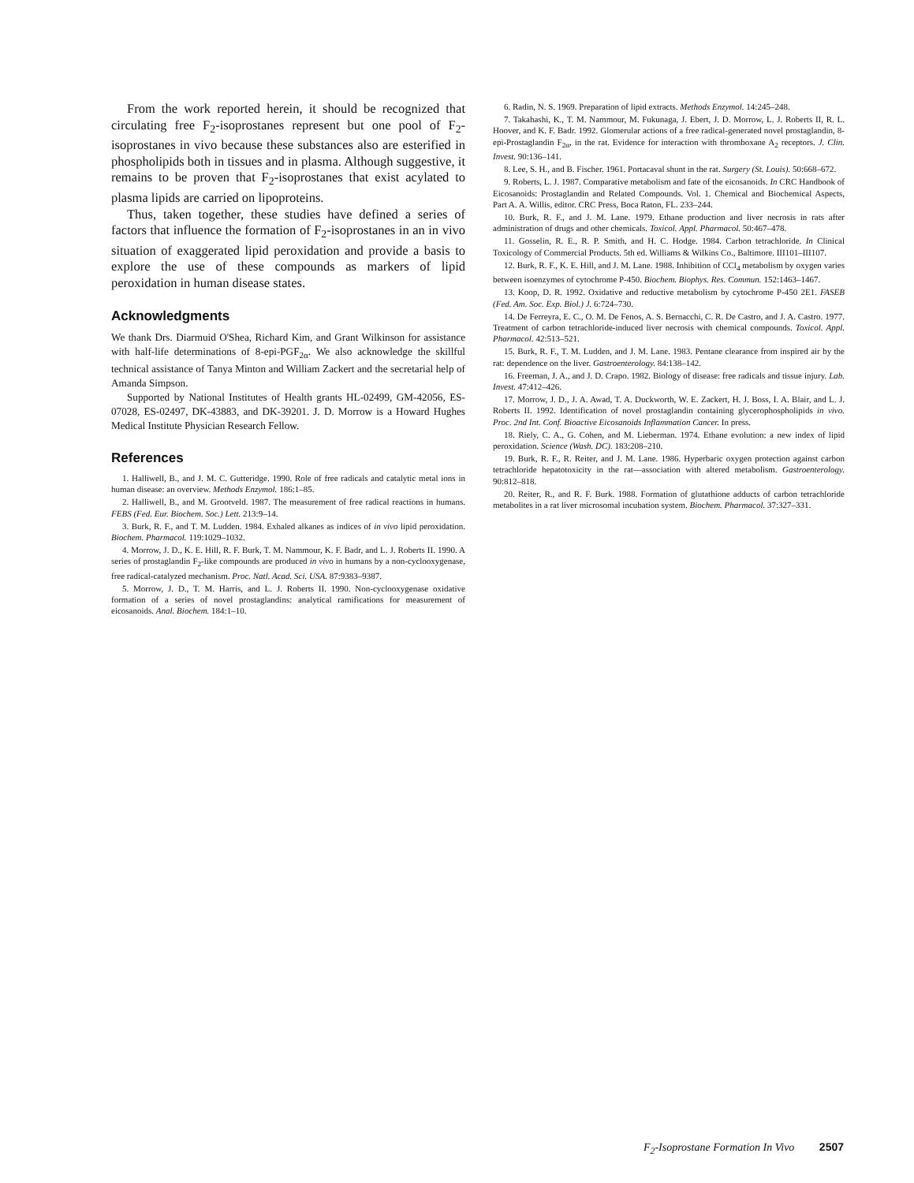From the work reported herein, it should be recognized that circulating free F<sub>2</sub>-isoprostanes represent but one pool of F<sub>2</sub>-isoprostanes in vivo because these substances also are esterified in phospholipids both in tissues and in plasma. Although suggestive, it remains to be proven that F<sub>2</sub>-isoprostanes that exist acylated to plasma lipids are carried on lipoproteins.
Thus, taken together, these studies have defined a series of factors that influence the formation of F<sub>2</sub>-isoprostanes in an in vivo situation of exaggerated lipid peroxidation and provide a basis to explore the use of these compounds as markers of lipid peroxidation in human disease states.
Acknowledgments
We thank Drs. Diarmuid O'Shea, Richard Kim, and Grant Wilkinson for assistance with half-life determinations of 8-epi-PGF<sub>2α</sub>. We also acknowledge the skillful technical assistance of Tanya Minton and William Zackert and the secretarial help of Amanda Simpson.
Supported by National Institutes of Health grants HL-02499, GM-42056, ES-07028, ES-02497, DK-43883, and DK-39201. J. D. Morrow is a Howard Hughes Medical Institute Physician Research Fellow.
References
1. Halliwell, B., and J. M. C. Gutteridge. 1990. Role of free radicals and catalytic metal ions in human disease: an overview. Methods Enzymol. 186:1–85.
2. Halliwell, B., and M. Grootveld. 1987. The measurement of free radical reactions in humans. FEBS (Fed. Eur. Biochem. Soc.) Lett. 213:9–14.
3. Burk, R. F., and T. M. Ludden. 1984. Exhaled alkanes as indices of in vivo lipid peroxidation. Biochem. Pharmacol. 119:1029–1032.
4. Morrow, J. D., K. E. Hill, R. F. Burk, T. M. Nammour, K. F. Badr, and L. J. Roberts II. 1990. A series of prostaglandin F<sub>2</sub>-like compounds are produced in vivo in humans by a non-cyclooxygenase, free radical-catalyzed mechanism. Proc. Natl. Acad. Sci. USA. 87:9383–9387.
5. Morrow, J. D., T. M. Harris, and L. J. Roberts II. 1990. Non-cyclooxygenase oxidative formation of a series of novel prostaglandins: analytical ramifications for measurement of eicosanoids. Anal. Biochem. 184:1–10.
6. Radin, N. S. 1969. Preparation of lipid extracts. Methods Enzymol. 14:245–248.
7. Takahashi, K., T. M. Nammour, M. Fukunaga, J. Ebert, J. D. Morrow, L. J. Roberts II, R. L. Hoover, and K. F. Badr. 1992. Glomerular actions of a free radical-generated novel prostaglandin, 8-epi-Prostaglandin F<sub>2α</sub>, in the rat. Evidence for interaction with thromboxane A<sub>2</sub> receptors. J. Clin. Invest. 90:136–141.
8. Lee, S. H., and B. Fischer. 1961. Portacaval shunt in the rat. Surgery (St. Louis). 50:668–672.
9. Roberts, L. J. 1987. Comparative metabolism and fate of the eicosanoids. In CRC Handbook of Eicosanoids: Prostaglandin and Related Compounds. Vol. 1. Chemical and Biochemical Aspects, Part A. A. Willis, editor. CRC Press, Boca Raton, FL. 233–244.
10. Burk, R. F., and J. M. Lane. 1979. Ethane production and liver necrosis in rats after administration of drugs and other chemicals. Toxicol. Appl. Pharmacol. 50:467–478.
11. Gosselin, R. E., R. P. Smith, and H. C. Hodge. 1984. Carbon tetrachloride. In Clinical Toxicology of Commercial Products. 5th ed. Williams & Wilkins Co., Baltimore. III101–III107.
12. Burk, R. F., K. E. Hill, and J. M. Lane. 1988. Inhibition of CCl<sub>4</sub> metabolism by oxygen varies between isoenzymes of cytochrome P-450. Biochem. Biophys. Res. Commun. 152:1463–1467.
13. Koop, D. R. 1992. Oxidative and reductive metabolism by cytochrome P-450 2E1. FASEB (Fed. Am. Soc. Exp. Biol.) J. 6:724–730.
14. De Ferreyra, E. C., O. M. De Fenos, A. S. Bernacchi, C. R. De Castro, and J. A. Castro. 1977. Treatment of carbon tetrachloride-induced liver necrosis with chemical compounds. Toxicol. Appl. Pharmacol. 42:513–521.
15. Burk, R. F., T. M. Ludden, and J. M. Lane. 1983. Pentane clearance from inspired air by the rat: dependence on the liver. Gastroenterology. 84:138–142.
16. Freeman, J. A., and J. D. Crapo. 1982. Biology of disease: free radicals and tissue injury. Lab. Invest. 47:412–426.
17. Morrow, J. D., J. A. Awad, T. A. Duckworth, W. E. Zackert, H. J. Boss, I. A. Blair, and L. J. Roberts II. 1992. Identification of novel prostaglandin containing glycerophospholipids in vivo. Proc. 2nd Int. Conf. Bioactive Eicosanoids Inflammation Cancer. In press.
18. Riely, C. A., G. Cohen, and M. Lieberman. 1974. Ethane evolution: a new index of lipid peroxidation. Science (Wash. DC). 183:208–210.
19. Burk, R. F., R. Reiter, and J. M. Lane. 1986. Hyperbaric oxygen protection against carbon tetrachloride hepatotoxicity in the rat—association with altered metabolism. Gastroenterology. 90:812–818.
20. Reiter, R., and R. F. Burk. 1988. Formation of glutathione adducts of carbon tetrachloride metabolites in a rat liver microsomal incubation system. Biochem. Pharmacol. 37:327–331.
F<sub>2</sub>-Isoprostane Formation In Vivo 2507